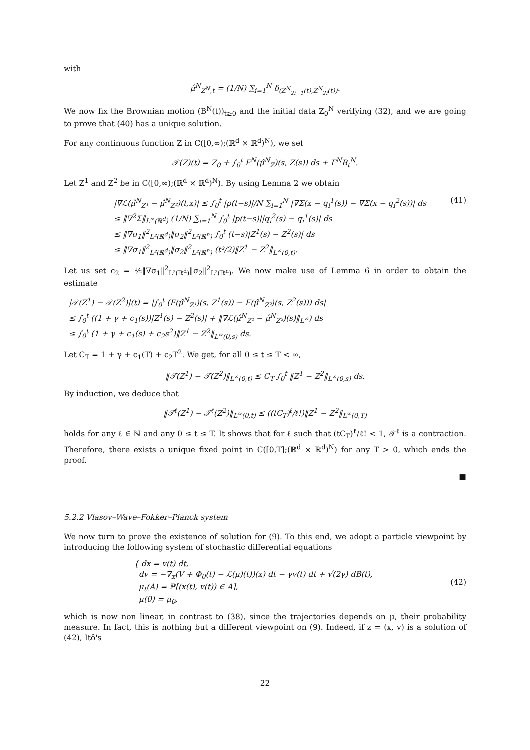with
μ̂<sup>N</sup><sub>Z<sup>N</sup>,t</sub> = (1/N) ∑<sub>i=1</sub><sup>N</sup> δ<sub>(Z<sup>N</sup><sub>2i−1</sub>(t),Z<sup>N</sup><sub>2i</sub>(t))</sub>.
We now fix the Brownian motion (B<sup>N</sup>(t))<sub>t≥0</sub> and the initial data Z<sub>0</sub><sup>N</sup> verifying (32), and we are going to prove that (40) has a unique solution.
For any continuous function Z in C([0,∞);(ℝ<sup>d</sup> × ℝ<sup>d</sup>)<sup>N</sup>), we set
𝒯(Z)(t) = Z<sub>0</sub> + ∫<sub>0</sub><sup>t</sup> F<sup>N</sup>(μ̂<sup>N</sup><sub>Z</sub>)(s, Z(s)) ds + Γ<sup>N</sup>B<sub>t</sub><sup>N</sup>.
Let Z<sup>1</sup> and Z<sup>2</sup> be in C([0,∞);(ℝ<sup>d</sup> × ℝ<sup>d</sup>)<sup>N</sup>). By using Lemma 2 we obtain
|∇ℒ(μ̂<sup>N</sup><sub>Z¹</sub> − μ̂<sup>N</sup><sub>Z²</sub>)(t,x)| ≤ ∫<sub>0</sub><sup>t</sup> |p(t−s)|/N ∑<sub>i=1</sub><sup>N</sup> |∇Σ(x − q<sub>i</sub><sup>1</sup>(s)) − ∇Σ(x − q<sub>i</sub><sup>2</sup>(s))| ds
≤ ‖∇<sup>2</sup>Σ‖<sub>L<sup>∞</sup>(ℝ<sup>d</sup>)</sub> (1/N) ∑<sub>i=1</sub><sup>N</sup> ∫<sub>0</sub><sup>t</sup> |p(t−s)||q<sub>i</sub><sup>2</sup>(s) − q<sub>i</sub><sup>1</sup>(s)| ds
≤ ‖∇σ<sub>1</sub>‖<sup>2</sup><sub>L²(ℝ<sup>d</sup>)</sub>‖σ<sub>2</sub>‖<sup>2</sup><sub>L²(ℝ<sup>n</sup>)</sub> ∫<sub>0</sub><sup>t</sup> (t−s)|Z<sup>1</sup>(s) − Z<sup>2</sup>(s)| ds
≤ ‖∇σ<sub>1</sub>‖<sup>2</sup><sub>L²(ℝ<sup>d</sup>)</sub>‖σ<sub>2</sub>‖<sup>2</sup><sub>L²(ℝ<sup>n</sup>)</sub> (t²/2)‖Z<sup>1</sup> − Z<sup>2</sup>‖<sub>L<sup>∞</sup>(0,t)</sub>.
(41)
Let us set c<sub>2</sub> = ½‖∇σ<sub>1</sub>‖<sup>2</sup><sub>L²(ℝ<sup>d</sup>)</sub>‖σ<sub>2</sub>‖<sup>2</sup><sub>L²(ℝ<sup>n</sup>)</sub>. We now make use of Lemma 6 in order to obtain the estimate
|𝒯(Z<sup>1</sup>) − 𝒯(Z<sup>2</sup>)|(t) = |∫<sub>0</sub><sup>t</sup> (F(μ̂<sup>N</sup><sub>Z¹</sub>)(s, Z<sup>1</sup>(s)) − F(μ̂<sup>N</sup><sub>Z²</sub>)(s, Z<sup>2</sup>(s))) ds|
≤ ∫<sub>0</sub><sup>t</sup> ((1 + γ + c<sub>1</sub>(s))|Z<sup>1</sup>(s) − Z<sup>2</sup>(s)| + ‖∇ℒ(μ̂<sup>N</sup><sub>Z¹</sub> − μ̂<sup>N</sup><sub>Z²</sub>)(s)‖<sub>L<sup>∞</sup></sub>) ds
≤ ∫<sub>0</sub><sup>t</sup> (1 + γ + c<sub>1</sub>(s) + c<sub>2</sub>s<sup>2</sup>)‖Z<sup>1</sup> − Z<sup>2</sup>‖<sub>L<sup>∞</sup>(0,s)</sub> ds.
Let C<sub>T</sub> = 1 + γ + c<sub>1</sub>(T) + c<sub>2</sub>T<sup>2</sup>. We get, for all 0 ≤ t ≤ T < ∞,
‖𝒯(Z<sup>1</sup>) − 𝒯(Z<sup>2</sup>)‖<sub>L<sup>∞</sup>(0,t)</sub> ≤ C<sub>T</sub> ∫<sub>0</sub><sup>t</sup> ‖Z<sup>1</sup> − Z<sup>2</sup>‖<sub>L<sup>∞</sup>(0,s)</sub> ds.
By induction, we deduce that
‖𝒯<sup>ℓ</sup>(Z<sup>1</sup>) − 𝒯<sup>ℓ</sup>(Z<sup>2</sup>)‖<sub>L<sup>∞</sup>(0,t)</sub> ≤ ((tC<sub>T</sub>)<sup>ℓ</sup>/ℓ!)‖Z<sup>1</sup> − Z<sup>2</sup>‖<sub>L<sup>∞</sup>(0,T)</sub>
holds for any ℓ ∈ ℕ and any 0 ≤ t ≤ T. It shows that for ℓ such that (tC<sub>T</sub>)<sup>ℓ</sup>/ℓ! < 1, 𝒯<sup>ℓ</sup> is a contraction. Therefore, there exists a unique fixed point in C([0,T];(ℝ<sup>d</sup> × ℝ<sup>d</sup>)<sup>N</sup>) for any T > 0, which ends the proof.
■
5.2.2 Vlasov–Wave–Fokker–Planck system
We now turn to prove the existence of solution for (9). To this end, we adopt a particle viewpoint by introducing the following system of stochastic differential equations
{ dx = v(t) dt,
dv = −∇<sub>x</sub>(V + Φ<sub>0</sub>(t) − ℒ(μ)(t))(x) dt − γv(t) dt + √(2γ) dB(t),
μ<sub>t</sub>(A) = ℙ[(x(t), v(t)) ∈ A],
μ(0) = μ<sub>0</sub>,
(42)
which is now non linear, in contrast to (38), since the trajectories depends on μ, their probability measure. In fact, this is nothing but a different viewpoint on (9). Indeed, if z = (x, v) is a solution of (42), Itô's
22